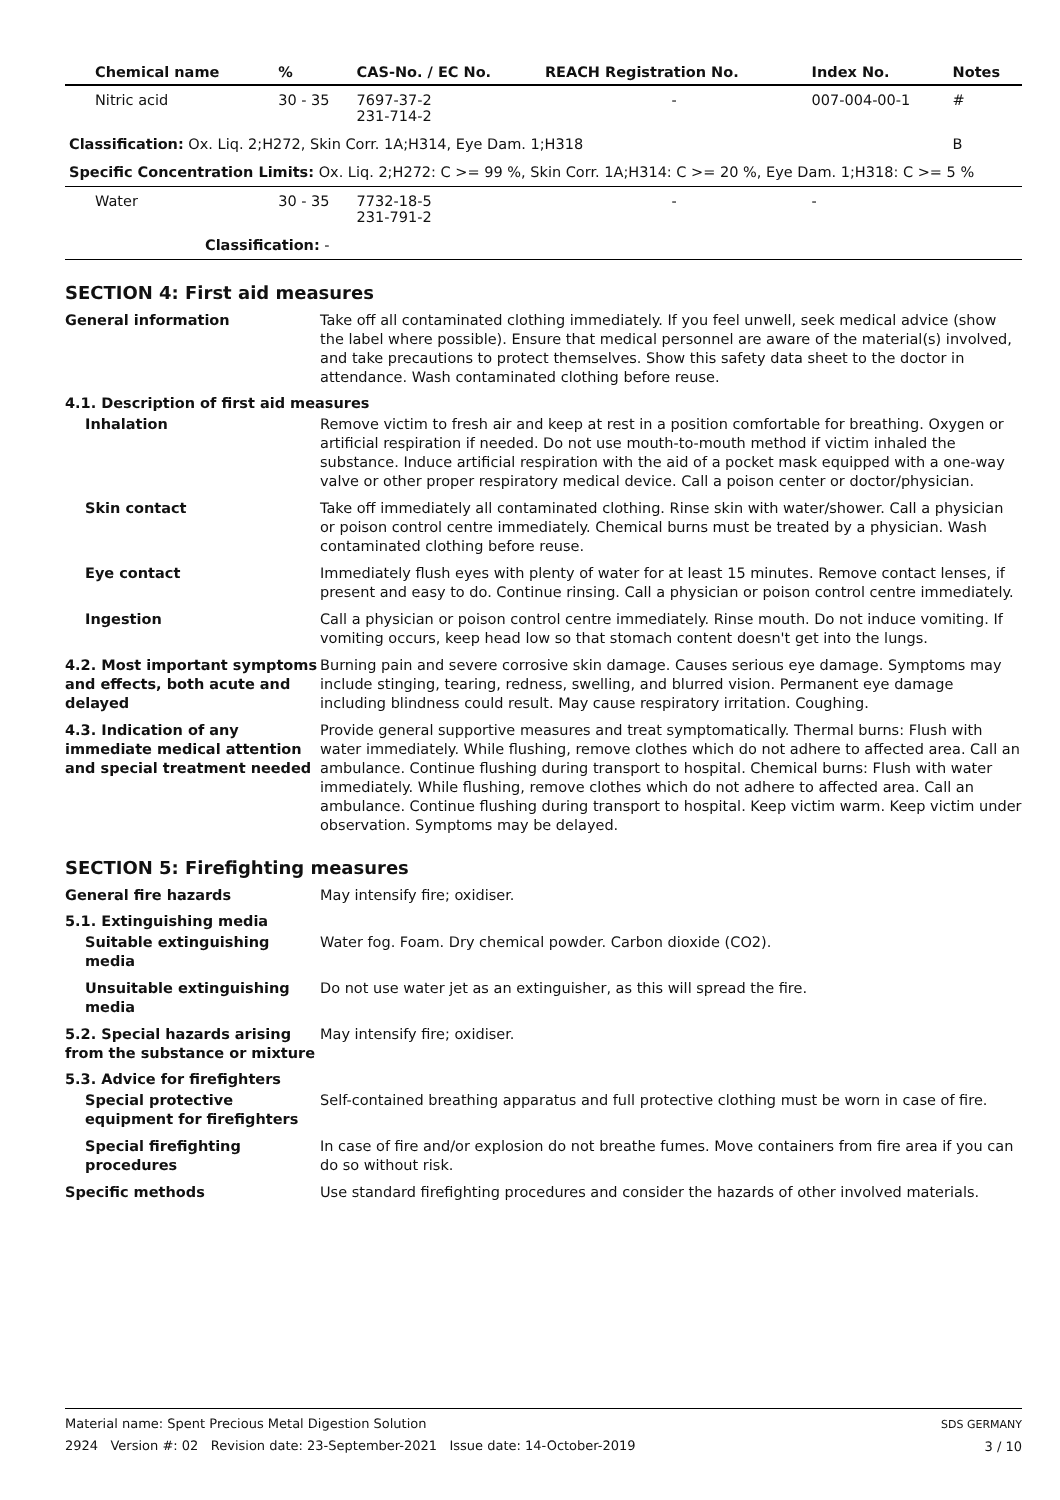| Chemical name | % | CAS-No. / EC No. | REACH Registration No. | Index No. | Notes |
| --- | --- | --- | --- | --- | --- |
| Nitric acid | 30 - 35 | 7697-37-2 231-714-2 | - | 007-004-00-1 | # |
| Classification: Ox. Liq. 2;H272, Skin Corr. 1A;H314, Eye Dam. 1;H318 | | | | | B |
| Specific Concentration Limits: Ox. Liq. 2;H272: C >= 99 %, Skin Corr. 1A;H314: C >= 20 %, Eye Dam. 1;H318: C >= 5 % | | | | | |
| Water | 30 - 35 | 7732-18-5 231-791-2 | - | - | |
| Classification: - | | | | | |
SECTION 4: First aid measures
General information Take off all contaminated clothing immediately. If you feel unwell, seek medical advice (show the label where possible). Ensure that medical personnel are aware of the material(s) involved, and take precautions to protect themselves. Show this safety data sheet to the doctor in attendance. Wash contaminated clothing before reuse.
4.1. Description of first aid measures
Inhalation Remove victim to fresh air and keep at rest in a position comfortable for breathing. Oxygen or artificial respiration if needed. Do not use mouth-to-mouth method if victim inhaled the substance. Induce artificial respiration with the aid of a pocket mask equipped with a one-way valve or other proper respiratory medical device. Call a poison center or doctor/physician.
Skin contact Take off immediately all contaminated clothing. Rinse skin with water/shower. Call a physician or poison control centre immediately. Chemical burns must be treated by a physician. Wash contaminated clothing before reuse.
Eye contact Immediately flush eyes with plenty of water for at least 15 minutes. Remove contact lenses, if present and easy to do. Continue rinsing. Call a physician or poison control centre immediately.
Ingestion Call a physician or poison control centre immediately. Rinse mouth. Do not induce vomiting. If vomiting occurs, keep head low so that stomach content doesn't get into the lungs.
4.2. Most important symptoms and effects, both acute and delayed
Burning pain and severe corrosive skin damage. Causes serious eye damage. Symptoms may include stinging, tearing, redness, swelling, and blurred vision. Permanent eye damage including blindness could result. May cause respiratory irritation. Coughing.
4.3. Indication of any immediate medical attention and special treatment needed
Provide general supportive measures and treat symptomatically. Thermal burns: Flush with water immediately. While flushing, remove clothes which do not adhere to affected area. Call an ambulance. Continue flushing during transport to hospital. Chemical burns: Flush with water immediately. While flushing, remove clothes which do not adhere to affected area. Call an ambulance. Continue flushing during transport to hospital. Keep victim warm. Keep victim under observation. Symptoms may be delayed.
SECTION 5: Firefighting measures
General fire hazards May intensify fire; oxidiser.
5.1. Extinguishing media
Suitable extinguishing media
Water fog. Foam. Dry chemical powder. Carbon dioxide (CO2).
Unsuitable extinguishing media
Do not use water jet as an extinguisher, as this will spread the fire.
5.2. Special hazards arising from the substance or mixture
May intensify fire; oxidiser.
5.3. Advice for firefighters
Special protective equipment for firefighters
Self-contained breathing apparatus and full protective clothing must be worn in case of fire.
Special firefighting procedures
In case of fire and/or explosion do not breathe fumes. Move containers from fire area if you can do so without risk.
Specific methods Use standard firefighting procedures and consider the hazards of other involved materials.
Material name: Spent Precious Metal Digestion Solution
2924 Version #: 02 Revision date: 23-September-2021 Issue date: 14-October-2019
SDS GERMANY
3 / 10